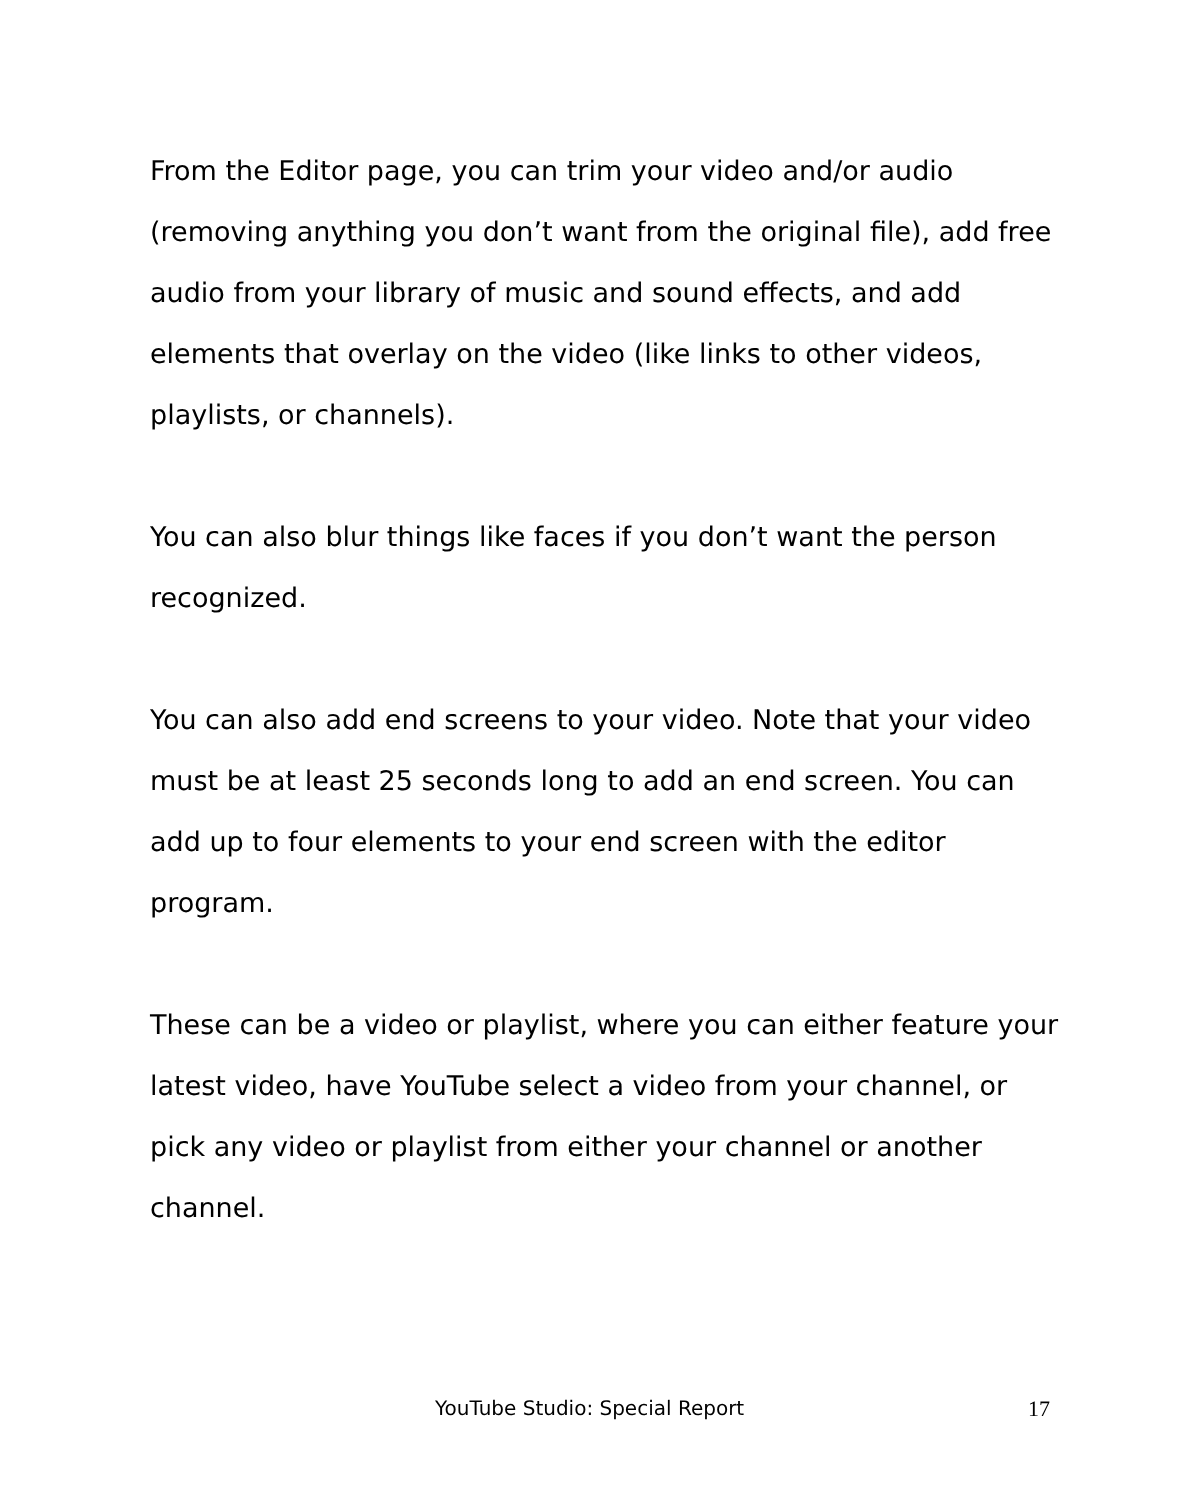From the Editor page, you can trim your video and/or audio (removing anything you don’t want from the original file), add free audio from your library of music and sound effects, and add elements that overlay on the video (like links to other videos, playlists, or channels).
You can also blur things like faces if you don’t want the person recognized.
You can also add end screens to your video. Note that your video must be at least 25 seconds long to add an end screen. You can add up to four elements to your end screen with the editor program.
These can be a video or playlist, where you can either feature your latest video, have YouTube select a video from your channel, or pick any video or playlist from either your channel or another channel.
YouTube Studio: Special Report 17